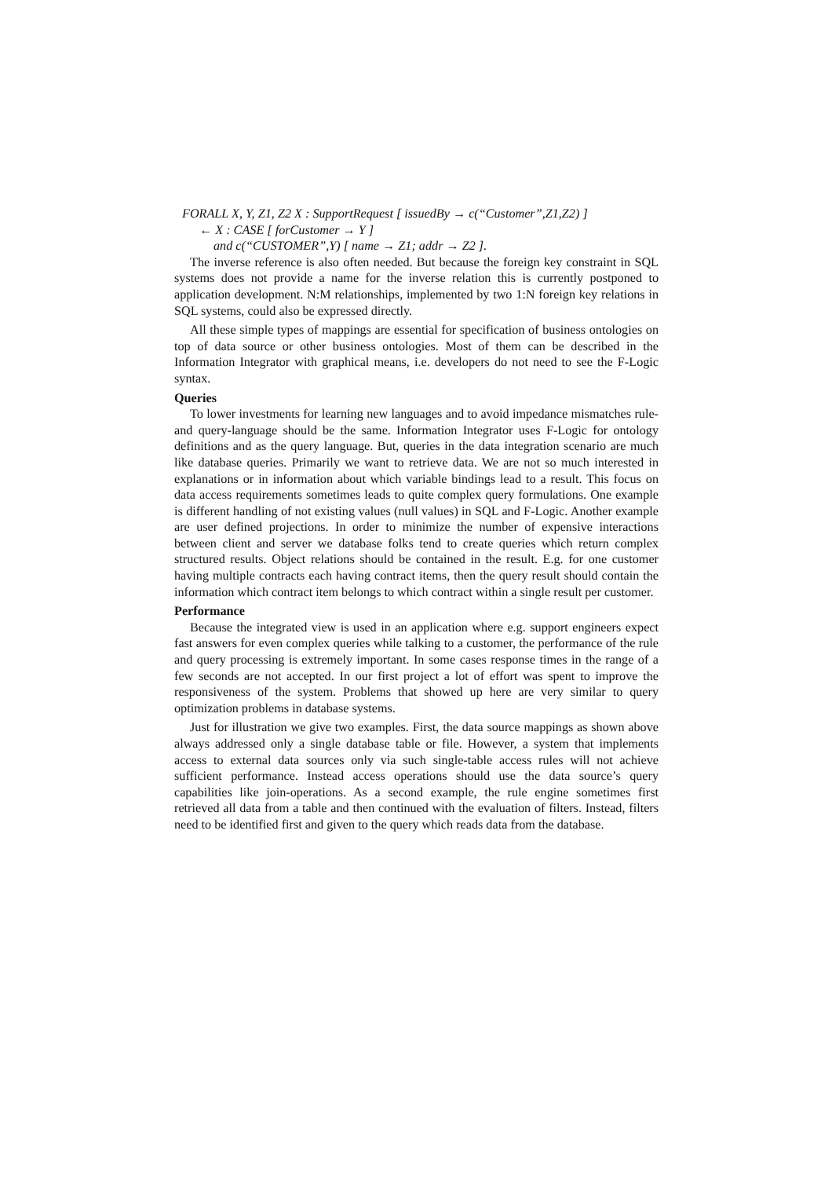FORALL X, Y, Z1, Z2 X : SupportRequest [ issuedBy → c(“Customer”,Z1,Z2) ]
← X : CASE [ forCustomer → Y ]
and c(“CUSTOMER”,Y) [ name → Z1; addr → Z2 ].
The inverse reference is also often needed. But because the foreign key constraint in SQL systems does not provide a name for the inverse relation this is currently postponed to application development. N:M relationships, implemented by two 1:N foreign key relations in SQL systems, could also be expressed directly.
All these simple types of mappings are essential for specification of business ontologies on top of data source or other business ontologies. Most of them can be described in the Information Integrator with graphical means, i.e. developers do not need to see the F-Logic syntax.
Queries
To lower investments for learning new languages and to avoid impedance mismatches rule- and query-language should be the same. Information Integrator uses F-Logic for ontology definitions and as the query language. But, queries in the data integration scenario are much like database queries. Primarily we want to retrieve data. We are not so much interested in explanations or in information about which variable bindings lead to a result. This focus on data access requirements sometimes leads to quite complex query formulations. One example is different handling of not existing values (null values) in SQL and F-Logic. Another example are user defined projections. In order to minimize the number of expensive interactions between client and server we database folks tend to create queries which return complex structured results. Object relations should be contained in the result. E.g. for one customer having multiple contracts each having contract items, then the query result should contain the information which contract item belongs to which contract within a single result per customer.
Performance
Because the integrated view is used in an application where e.g. support engineers expect fast answers for even complex queries while talking to a customer, the performance of the rule and query processing is extremely important. In some cases response times in the range of a few seconds are not accepted. In our first project a lot of effort was spent to improve the responsiveness of the system. Problems that showed up here are very similar to query optimization problems in database systems.
Just for illustration we give two examples. First, the data source mappings as shown above always addressed only a single database table or file. However, a system that implements access to external data sources only via such single-table access rules will not achieve sufficient performance. Instead access operations should use the data source’s query capabilities like join-operations. As a second example, the rule engine sometimes first retrieved all data from a table and then continued with the evaluation of filters. Instead, filters need to be identified first and given to the query which reads data from the database.